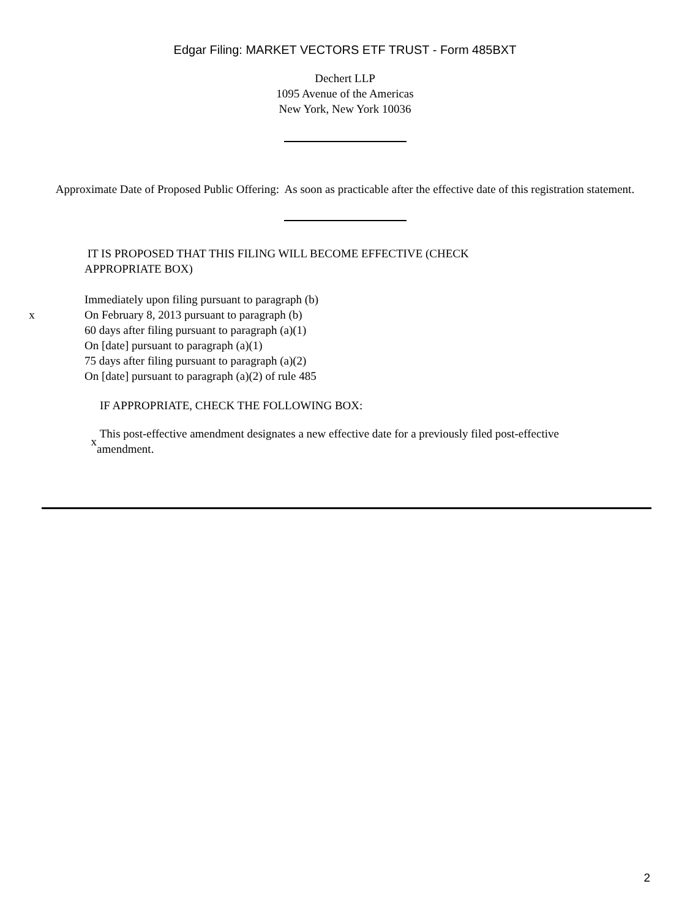Edgar Filing: MARKET VECTORS ETF TRUST - Form 485BXT
Dechert LLP
1095 Avenue of the Americas
New York, New York 10036
Approximate Date of Proposed Public Offering: As soon as practicable after the effective date of this registration statement.
IT IS PROPOSED THAT THIS FILING WILL BECOME EFFECTIVE (CHECK APPROPRIATE BOX)
Immediately upon filing pursuant to paragraph (b)
x On February 8, 2013 pursuant to paragraph (b)
60 days after filing pursuant to paragraph (a)(1)
On [date] pursuant to paragraph (a)(1)
75 days after filing pursuant to paragraph (a)(2)
On [date] pursuant to paragraph (a)(2) of rule 485
IF APPROPRIATE, CHECK THE FOLLOWING BOX:
x This post-effective amendment designates a new effective date for a previously filed post-effective amendment.
2